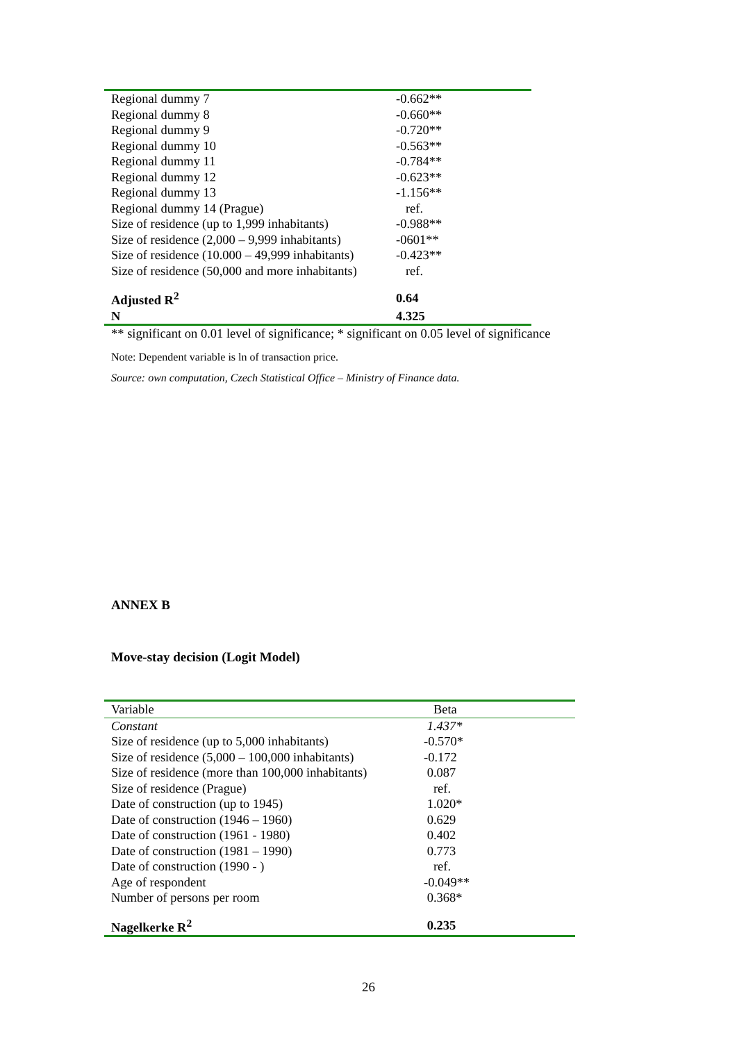| Regional dummy 7 | -0.662** |
| Regional dummy 8 | -0.660** |
| Regional dummy 9 | -0.720** |
| Regional dummy 10 | -0.563** |
| Regional dummy 11 | -0.784** |
| Regional dummy 12 | -0.623** |
| Regional dummy 13 | -1.156** |
| Regional dummy 14 (Prague) | ref. |
| Size of residence (up to 1,999 inhabitants) | -0.988** |
| Size of residence (2,000 – 9,999 inhabitants) | -0601** |
| Size of residence (10.000 – 49,999 inhabitants) | -0.423** |
| Size of residence (50,000 and more inhabitants) | ref. |
| Adjusted R<sup>2</sup> | 0.64 |
| N | 4.325 |
** significant on 0.01 level of significance; * significant on 0.05 level of significance
Note: Dependent variable is ln of transaction price.
Source: own computation, Czech Statistical Office – Ministry of Finance data.
ANNEX B
Move-stay decision (Logit Model)
| Variable | Beta |
| --- | --- |
| Constant | 1.437* |
| Size of residence (up to 5,000 inhabitants) | -0.570* |
| Size of residence (5,000 – 100,000 inhabitants) | -0.172 |
| Size of residence (more than 100,000 inhabitants) | 0.087 |
| Size of residence (Prague) | ref. |
| Date of construction (up to 1945) | 1.020* |
| Date of construction (1946 – 1960) | 0.629 |
| Date of construction (1961 - 1980) | 0.402 |
| Date of construction (1981 – 1990) | 0.773 |
| Date of construction (1990 - ) | ref. |
| Age of respondent | -0.049** |
| Number of persons per room | 0.368* |
| Nagelkerke R<sup>2</sup> | 0.235 |
26